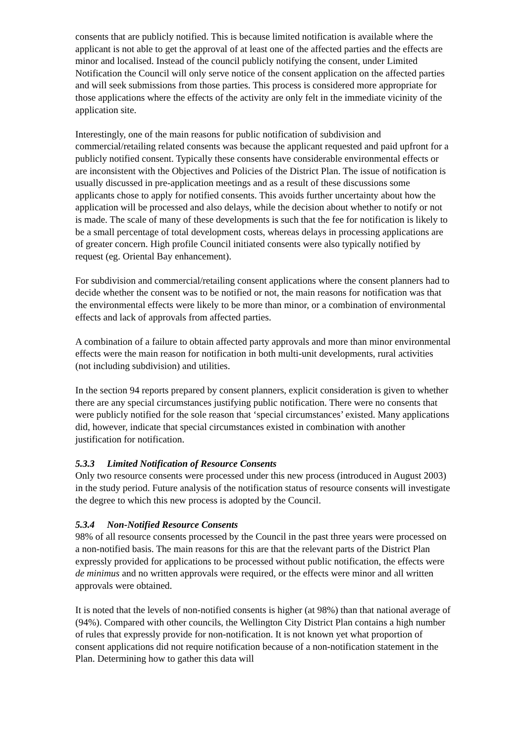consents that are publicly notified. This is because limited notification is available where the applicant is not able to get the approval of at least one of the affected parties and the effects are minor and localised. Instead of the council publicly notifying the consent, under Limited Notification the Council will only serve notice of the consent application on the affected parties and will seek submissions from those parties. This process is considered more appropriate for those applications where the effects of the activity are only felt in the immediate vicinity of the application site.
Interestingly, one of the main reasons for public notification of subdivision and commercial/retailing related consents was because the applicant requested and paid upfront for a publicly notified consent. Typically these consents have considerable environmental effects or are inconsistent with the Objectives and Policies of the District Plan. The issue of notification is usually discussed in pre-application meetings and as a result of these discussions some applicants chose to apply for notified consents. This avoids further uncertainty about how the application will be processed and also delays, while the decision about whether to notify or not is made. The scale of many of these developments is such that the fee for notification is likely to be a small percentage of total development costs, whereas delays in processing applications are of greater concern. High profile Council initiated consents were also typically notified by request (eg. Oriental Bay enhancement).
For subdivision and commercial/retailing consent applications where the consent planners had to decide whether the consent was to be notified or not, the main reasons for notification was that the environmental effects were likely to be more than minor, or a combination of environmental effects and lack of approvals from affected parties.
A combination of a failure to obtain affected party approvals and more than minor environmental effects were the main reason for notification in both multi-unit developments, rural activities (not including subdivision) and utilities.
In the section 94 reports prepared by consent planners, explicit consideration is given to whether there are any special circumstances justifying public notification. There were no consents that were publicly notified for the sole reason that ‘special circumstances’ existed. Many applications did, however, indicate that special circumstances existed in combination with another justification for notification.
5.3.3 Limited Notification of Resource Consents
Only two resource consents were processed under this new process (introduced in August 2003) in the study period. Future analysis of the notification status of resource consents will investigate the degree to which this new process is adopted by the Council.
5.3.4 Non-Notified Resource Consents
98% of all resource consents processed by the Council in the past three years were processed on a non-notified basis. The main reasons for this are that the relevant parts of the District Plan expressly provided for applications to be processed without public notification, the effects were de minimus and no written approvals were required, or the effects were minor and all written approvals were obtained.
It is noted that the levels of non-notified consents is higher (at 98%) than that national average of (94%). Compared with other councils, the Wellington City District Plan contains a high number of rules that expressly provide for non-notification. It is not known yet what proportion of consent applications did not require notification because of a non-notification statement in the Plan. Determining how to gather this data will